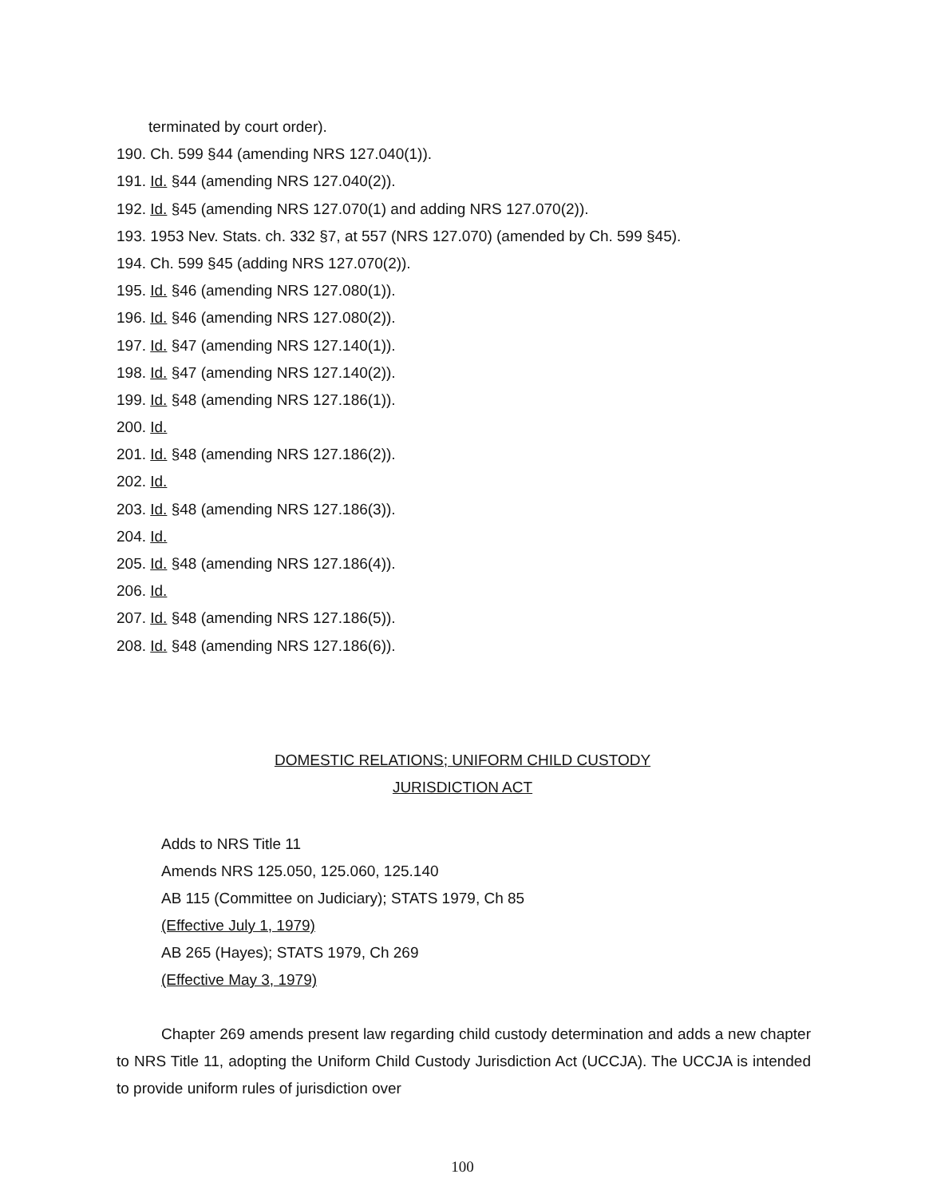terminated by court order).
190. Ch. 599 §44 (amending NRS 127.040(1)).
191. Id. §44 (amending NRS 127.040(2)).
192. Id. §45 (amending NRS 127.070(1) and adding NRS 127.070(2)).
193. 1953 Nev. Stats. ch. 332 §7, at 557 (NRS 127.070) (amended by Ch. 599 §45).
194. Ch. 599 §45 (adding NRS 127.070(2)).
195. Id. §46 (amending NRS 127.080(1)).
196. Id. §46 (amending NRS 127.080(2)).
197. Id. §47 (amending NRS 127.140(1)).
198. Id. §47 (amending NRS 127.140(2)).
199. Id. §48 (amending NRS 127.186(1)).
200. Id.
201. Id. §48 (amending NRS 127.186(2)).
202. Id.
203. Id. §48 (amending NRS 127.186(3)).
204. Id.
205. Id. §48 (amending NRS 127.186(4)).
206. Id.
207. Id. §48 (amending NRS 127.186(5)).
208. Id. §48 (amending NRS 127.186(6)).
DOMESTIC RELATIONS; UNIFORM CHILD CUSTODY
JURISDICTION ACT
Adds to NRS Title 11
Amends NRS 125.050, 125.060, 125.140
AB 115 (Committee on Judiciary); STATS 1979, Ch 85
(Effective July 1, 1979)
AB 265 (Hayes); STATS 1979, Ch 269
(Effective May 3, 1979)
Chapter 269 amends present law regarding child custody determination and adds a new chapter to NRS Title 11, adopting the Uniform Child Custody Jurisdiction Act (UCCJA). The UCCJA is intended to provide uniform rules of jurisdiction over
100